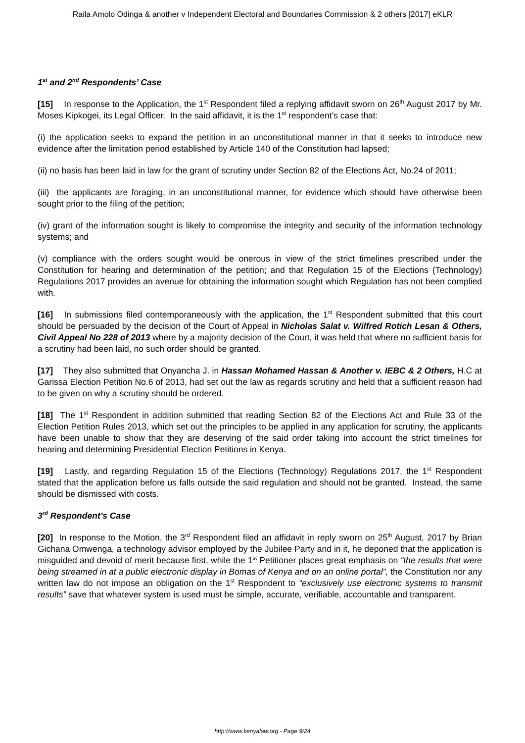Raila Amolo Odinga & another v Independent Electoral and Boundaries Commission & 2 others [2017] eKLR
1<sup>st</sup> and 2<sup>nd</sup> Respondents’ Case
[15] In response to the Application, the 1<sup>st</sup> Respondent filed a replying affidavit sworn on 26<sup>th</sup> August 2017 by Mr. Moses Kipkogei, its Legal Officer. In the said affidavit, it is the 1<sup>st</sup> respondent’s case that:
(i) the application seeks to expand the petition in an unconstitutional manner in that it seeks to introduce new evidence after the limitation period established by Article 140 of the Constitution had lapsed;
(ii) no basis has been laid in law for the grant of scrutiny under Section 82 of the Elections Act, No.24 of 2011;
(iii) the applicants are foraging, in an unconstitutional manner, for evidence which should have otherwise been sought prior to the filing of the petition;
(iv) grant of the information sought is likely to compromise the integrity and security of the information technology systems; and
(v) compliance with the orders sought would be onerous in view of the strict timelines prescribed under the Constitution for hearing and determination of the petition; and that Regulation 15 of the Elections (Technology) Regulations 2017 provides an avenue for obtaining the information sought which Regulation has not been complied with.
[16] In submissions filed contemporaneously with the application, the 1<sup>st</sup> Respondent submitted that this court should be persuaded by the decision of the Court of Appeal in Nicholas Salat v. Wilfred Rotich Lesan & Others, Civil Appeal No 228 of 2013 where by a majority decision of the Court, it was held that where no sufficient basis for a scrutiny had been laid, no such order should be granted.
[17] They also submitted that Onyancha J. in Hassan Mohamed Hassan & Another v. IEBC & 2 Others, H.C at Garissa Election Petition No.6 of 2013, had set out the law as regards scrutiny and held that a sufficient reason had to be given on why a scrutiny should be ordered.
[18] The 1<sup>st</sup> Respondent in addition submitted that reading Section 82 of the Elections Act and Rule 33 of the Election Petition Rules 2013, which set out the principles to be applied in any application for scrutiny, the applicants have been unable to show that they are deserving of the said order taking into account the strict timelines for hearing and determining Presidential Election Petitions in Kenya.
[19] Lastly, and regarding Regulation 15 of the Elections (Technology) Regulations 2017, the 1<sup>st</sup> Respondent stated that the application before us falls outside the said regulation and should not be granted. Instead, the same should be dismissed with costs.
3<sup>rd</sup> Respondent’s Case
[20] In response to the Motion, the 3<sup>rd</sup> Respondent filed an affidavit in reply sworn on 25<sup>th</sup> August, 2017 by Brian Gichana Omwenga, a technology advisor employed by the Jubilee Party and in it, he deponed that the application is misguided and devoid of merit because first, while the 1<sup>st</sup> Petitioner places great emphasis on “the results that were being streamed in at a public electronic display in Bomas of Kenya and on an online portal”, the Constitution nor any written law do not impose an obligation on the 1<sup>st</sup> Respondent to “exclusively use electronic systems to transmit results” save that whatever system is used must be simple, accurate, verifiable, accountable and transparent.
http://www.kenyalaw.org - Page 9/24